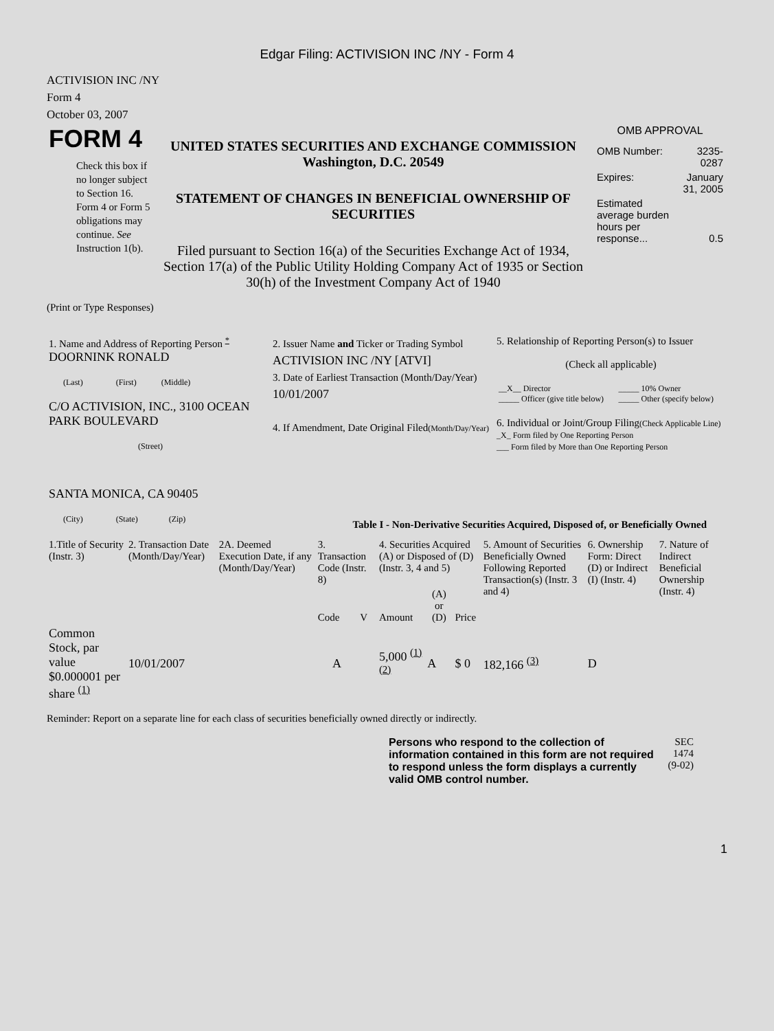Edgar Filing: ACTIVISION INC /NY - Form 4
ACTIVISION INC /NY
Form 4
October 03, 2007
| FORM 4 Check this box if no longer subject to Section 16. Form 4 or Form 5 obligations may continue. See Instruction 1(b). | UNITED STATES SECURITIES AND EXCHANGE COMMISSION Washington, D.C. 20549 STATEMENT OF CHANGES IN BENEFICIAL OWNERSHIP OF SECURITIES Filed pursuant to Section 16(a) of the Securities Exchange Act of 1934, Section 17(a) of the Public Utility Holding Company Act of 1935 or Section 30(h) of the Investment Company Act of 1940 | OMB APPROVAL / OMB Number: / 3235-0287 / / Expires: / January 31, 2005 / / Estimated average burden hours per response... / 0.5 / |
(Print or Type Responses)
| 1. Name and Address of Reporting Person <sup>*</sup> DOORNINK RONALD (Last) (First) (Middle) C/O ACTIVISION, INC., 3100 OCEAN PARK BOULEVARD (Street) SANTA MONICA, CA 90405 (City) (State) (Zip) | 2. Issuer Name and Ticker or Trading Symbol ACTIVISION INC /NY [ATVI] 3. Date of Earliest Transaction (Month/Day/Year) 10/01/2007 4. If Amendment, Date Original Filed (Month/Day/Year) | 5. Relationship of Reporting Person(s) to Issuer (Check all applicable) / __X__ Director _____ Officer (give title below) / _____ 10% Owner _____ Other (specify below) / 6. Individual or Joint/Group Filing (Check Applicable Line) _X_ Form filed by One Reporting Person ___ Form filed by More than One Reporting Person |
Table I - Non-Derivative Securities Acquired, Disposed of, or Beneficially Owned
| 1.Title of Security (Instr. 3) | 2. Transaction Date (Month/Day/Year) | 2A. Deemed Execution Date, if any (Month/Day/Year) | 3. Transaction Code (Instr. 8) | | 4. Securities Acquired (A) or Disposed of (D) (Instr. 3, 4 and 5) | | | 5. Amount of Securities Beneficially Owned Following Reported Transaction(s) (Instr. 3 and 4) | 6. Ownership Form: Direct (D) or Indirect (I) (Instr. 4) | 7. Nature of Indirect Beneficial Ownership (Instr. 4) |
| --- | --- | --- | --- | --- | --- | --- | --- | --- | --- | --- |
| | | | Code | V | Amount | (A) or (D) | Price | | | |
| Common Stock, par value $0.000001 per share <sup>(1)</sup> | 10/01/2007 | | A | | 5,000 <sup>(1) (2)</sup> | A | $ 0 | 182,166 <sup>(3)</sup> | D | |
Reminder: Report on a separate line for each class of securities beneficially owned directly or indirectly.
| Persons who respond to the collection of information contained in this form are not required to respond unless the form displays a currently valid OMB control number. | SEC 1474 (9-02) |
1